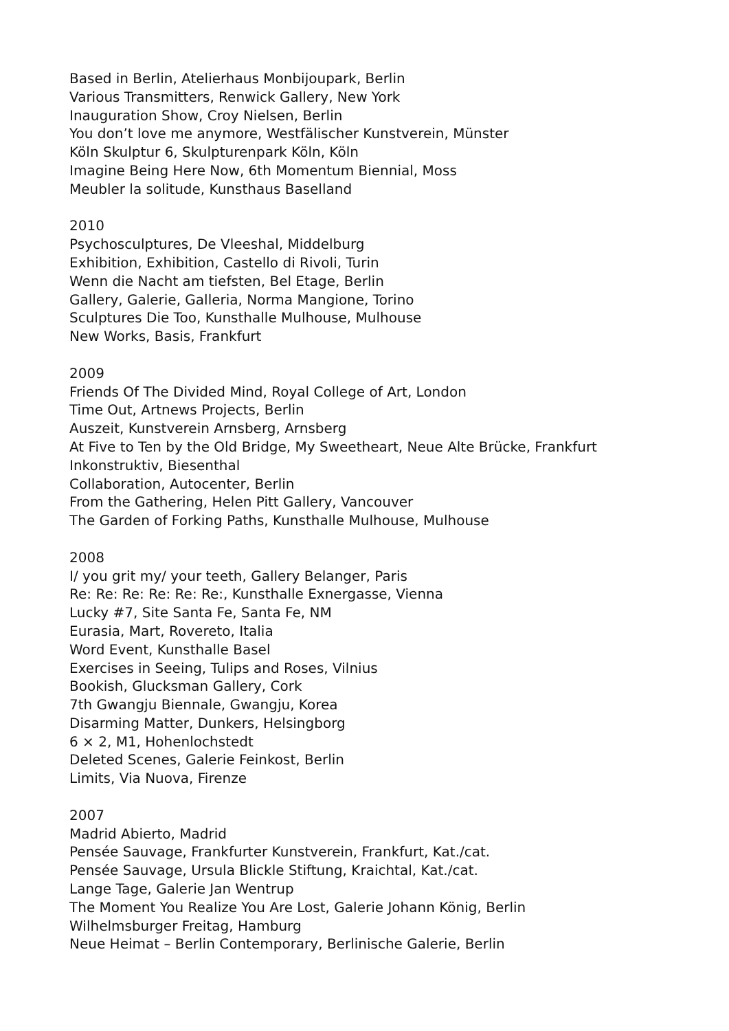Based in Berlin, Atelierhaus Monbijoupark, Berlin
Various Transmitters, Renwick Gallery, New York
Inauguration Show, Croy Nielsen, Berlin
You don’t love me anymore, Westfälischer Kunstverein, Münster
Köln Skulptur 6, Skulpturenpark Köln, Köln
Imagine Being Here Now, 6th Momentum Biennial, Moss
Meubler la solitude, Kunsthaus Baselland
2010
Psychosculptures, De Vleeshal, Middelburg
Exhibition, Exhibition, Castello di Rivoli, Turin
Wenn die Nacht am tiefsten, Bel Etage, Berlin
Gallery, Galerie, Galleria, Norma Mangione, Torino
Sculptures Die Too, Kunsthalle Mulhouse, Mulhouse
New Works, Basis, Frankfurt
2009
Friends Of The Divided Mind, Royal College of Art, London
Time Out, Artnews Projects, Berlin
Auszeit, Kunstverein Arnsberg, Arnsberg
At Five to Ten by the Old Bridge, My Sweetheart, Neue Alte Brücke, Frankfurt
Inkonstruktiv, Biesenthal
Collaboration, Autocenter, Berlin
From the Gathering, Helen Pitt Gallery, Vancouver
The Garden of Forking Paths, Kunsthalle Mulhouse, Mulhouse
2008
I/ you grit my/ your teeth, Gallery Belanger, Paris
Re: Re: Re: Re: Re: Re:, Kunsthalle Exnergasse, Vienna
Lucky #7, Site Santa Fe, Santa Fe, NM
Eurasia, Mart, Rovereto, Italia
Word Event, Kunsthalle Basel
Exercises in Seeing, Tulips and Roses, Vilnius
Bookish, Glucksman Gallery, Cork
7th Gwangju Biennale, Gwangju, Korea
Disarming Matter, Dunkers, Helsingborg
6 × 2, M1, Hohenlochstedt
Deleted Scenes, Galerie Feinkost, Berlin
Limits, Via Nuova, Firenze
2007
Madrid Abierto, Madrid
Pensée Sauvage, Frankfurter Kunstverein, Frankfurt, Kat./cat.
Pensée Sauvage, Ursula Blickle Stiftung, Kraichtal, Kat./cat.
Lange Tage, Galerie Jan Wentrup
The Moment You Realize You Are Lost, Galerie Johann König, Berlin
Wilhelmsburger Freitag, Hamburg
Neue Heimat – Berlin Contemporary, Berlinische Galerie, Berlin